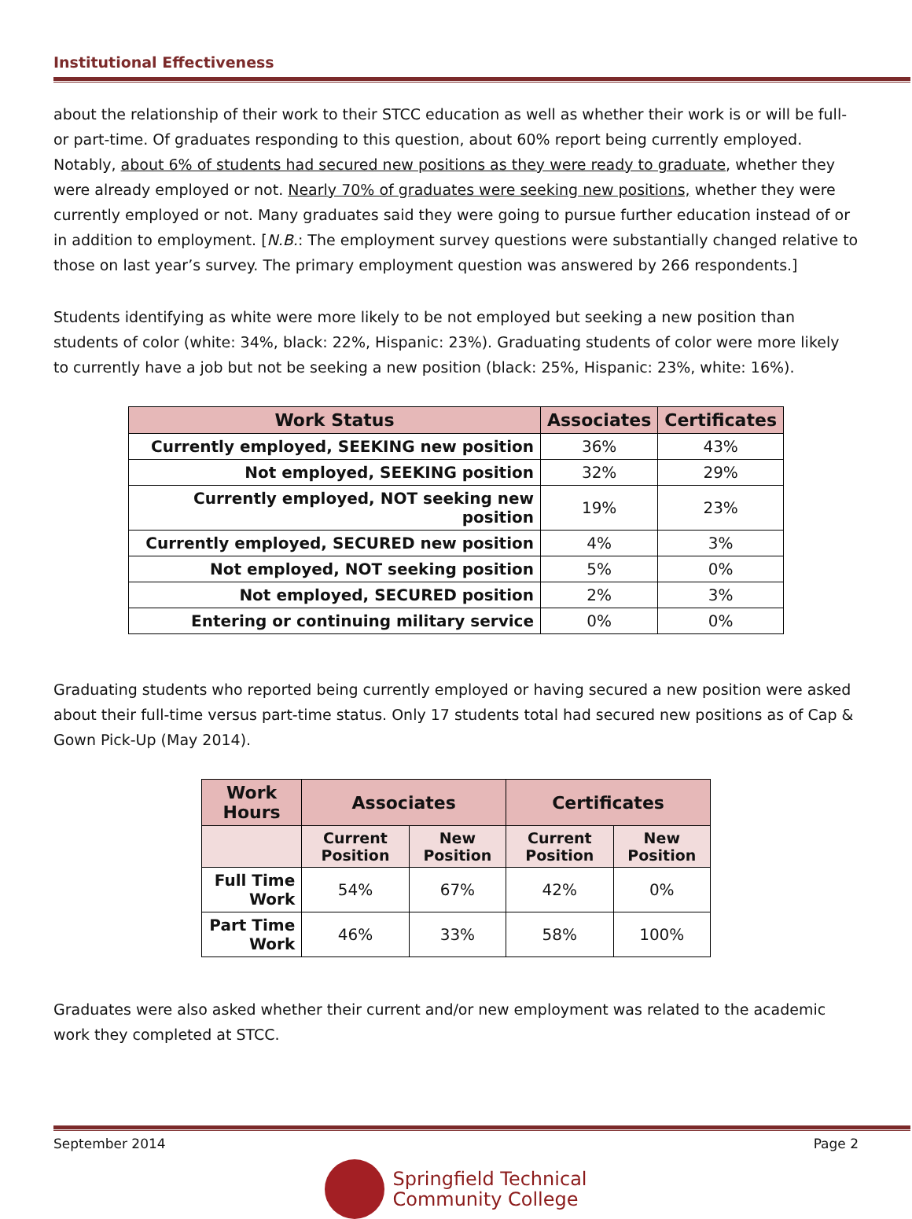Institutional Effectiveness
about the relationship of their work to their STCC education as well as whether their work is or will be full- or part-time. Of graduates responding to this question, about 60% report being currently employed. Notably, about 6% of students had secured new positions as they were ready to graduate, whether they were already employed or not. Nearly 70% of graduates were seeking new positions, whether they were currently employed or not. Many graduates said they were going to pursue further education instead of or in addition to employment. [N.B.: The employment survey questions were substantially changed relative to those on last year’s survey. The primary employment question was answered by 266 respondents.]
Students identifying as white were more likely to be not employed but seeking a new position than students of color (white: 34%, black: 22%, Hispanic: 23%). Graduating students of color were more likely to currently have a job but not be seeking a new position (black: 25%, Hispanic: 23%, white: 16%).
| Work Status | Associates | Certificates |
| --- | --- | --- |
| Currently employed, SEEKING new position | 36% | 43% |
| Not employed, SEEKING position | 32% | 29% |
| Currently employed, NOT seeking new position | 19% | 23% |
| Currently employed, SECURED new position | 4% | 3% |
| Not employed, NOT seeking position | 5% | 0% |
| Not employed, SECURED position | 2% | 3% |
| Entering or continuing military service | 0% | 0% |
Graduating students who reported being currently employed or having secured a new position were asked about their full-time versus part-time status. Only 17 students total had secured new positions as of Cap & Gown Pick-Up (May 2014).
| Work Hours | Associates | | Certificates | |
| --- | --- | --- | --- | --- |
| | Current Position | New Position | Current Position | New Position |
| Full Time Work | 54% | 67% | 42% | 0% |
| Part Time Work | 46% | 33% | 58% | 100% |
Graduates were also asked whether their current and/or new employment was related to the academic work they completed at STCC.
September 2014 Page 2
Springfield Technical
Community College